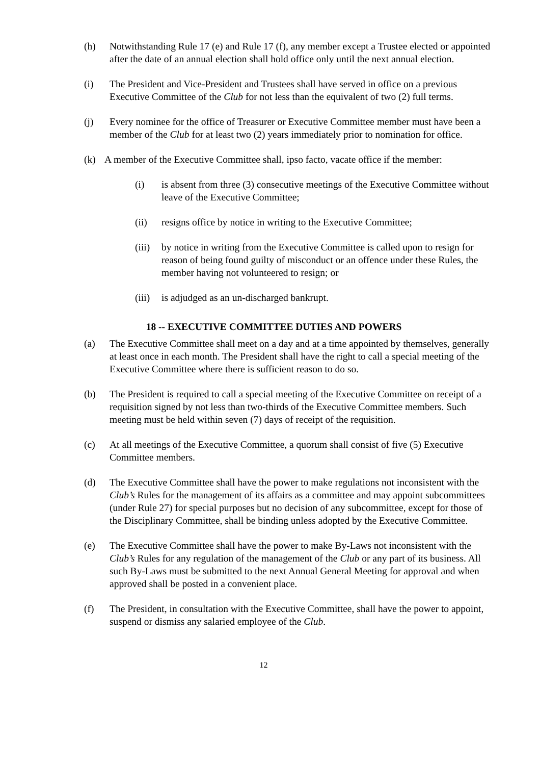(h) Notwithstanding Rule 17 (e) and Rule 17 (f), any member except a Trustee elected or appointed after the date of an annual election shall hold office only until the next annual election.
(i) The President and Vice-President and Trustees shall have served in office on a previous Executive Committee of the Club for not less than the equivalent of two (2) full terms.
(j) Every nominee for the office of Treasurer or Executive Committee member must have been a member of the Club for at least two (2) years immediately prior to nomination for office.
(k) A member of the Executive Committee shall, ipso facto, vacate office if the member:
(i) is absent from three (3) consecutive meetings of the Executive Committee without leave of the Executive Committee;
(ii) resigns office by notice in writing to the Executive Committee;
(iii)
by notice in writing from the Executive Committee is called upon to resign for reason of being found guilty of misconduct or an offence under these Rules, the member having not volunteered to resign; or
(iii)
is adjudged as an un-discharged bankrupt.
18 -- EXECUTIVE COMMITTEE DUTIES AND POWERS
(a) The Executive Committee shall meet on a day and at a time appointed by themselves, generally at least once in each month. The President shall have the right to call a special meeting of the Executive Committee where there is sufficient reason to do so.
(b) The President is required to call a special meeting of the Executive Committee on receipt of a requisition signed by not less than two-thirds of the Executive Committee members. Such meeting must be held within seven (7) days of receipt of the requisition.
(c) At all meetings of the Executive Committee, a quorum shall consist of five (5) Executive Committee members.
(d) The Executive Committee shall have the power to make regulations not inconsistent with the Club’s Rules for the management of its affairs as a committee and may appoint subcommittees (under Rule 27) for special purposes but no decision of any subcommittee, except for those of the Disciplinary Committee, shall be binding unless adopted by the Executive Committee.
(e) The Executive Committee shall have the power to make By-Laws not inconsistent with the Club’s Rules for any regulation of the management of the Club or any part of its business. All such By-Laws must be submitted to the next Annual General Meeting for approval and when approved shall be posted in a convenient place.
(f) The President, in consultation with the Executive Committee, shall have the power to appoint, suspend or dismiss any salaried employee of the Club.
12